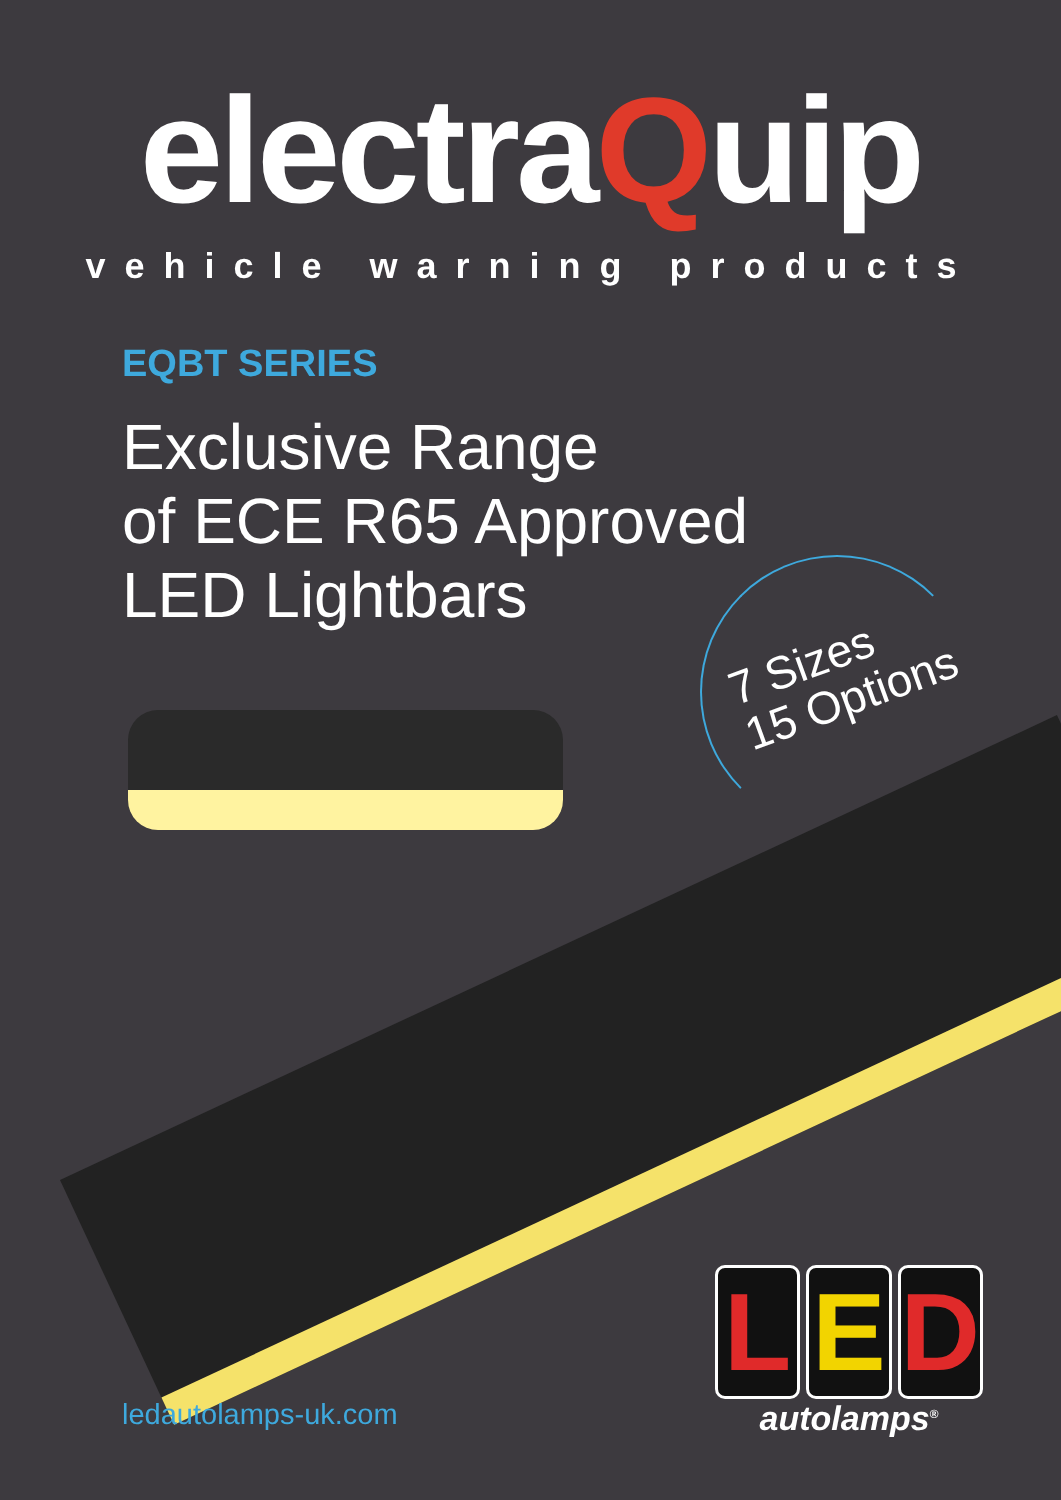electraQuip
vehicle warning products
EQBT SERIES
Exclusive Range
of ECE R65 Approved
LED Lightbars
7 Sizes
15 Options
ledautolamps-uk.com
L E D
autolamps<sup>®</sup>